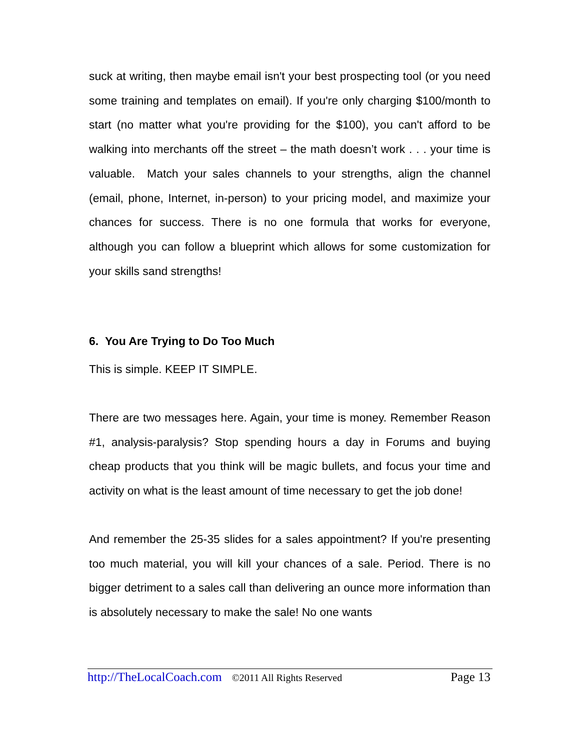suck at writing, then maybe email isn't your best prospecting tool (or you need some training and templates on email). If you're only charging $100/month to start (no matter what you're providing for the $100), you can't afford to be walking into merchants off the street – the math doesn’t work . . . your time is valuable. Match your sales channels to your strengths, align the channel (email, phone, Internet, in-person) to your pricing model, and maximize your chances for success. There is no one formula that works for everyone, although you can follow a blueprint which allows for some customization for your skills sand strengths!
6. You Are Trying to Do Too Much
This is simple. KEEP IT SIMPLE.
There are two messages here. Again, your time is money. Remember Reason #1, analysis-paralysis? Stop spending hours a day in Forums and buying cheap products that you think will be magic bullets, and focus your time and activity on what is the least amount of time necessary to get the job done!
And remember the 25-35 slides for a sales appointment? If you're presenting too much material, you will kill your chances of a sale. Period. There is no bigger detriment to a sales call than delivering an ounce more information than is absolutely necessary to make the sale! No one wants
http://TheLocalCoach.com ©2011 All Rights Reserved Page 13